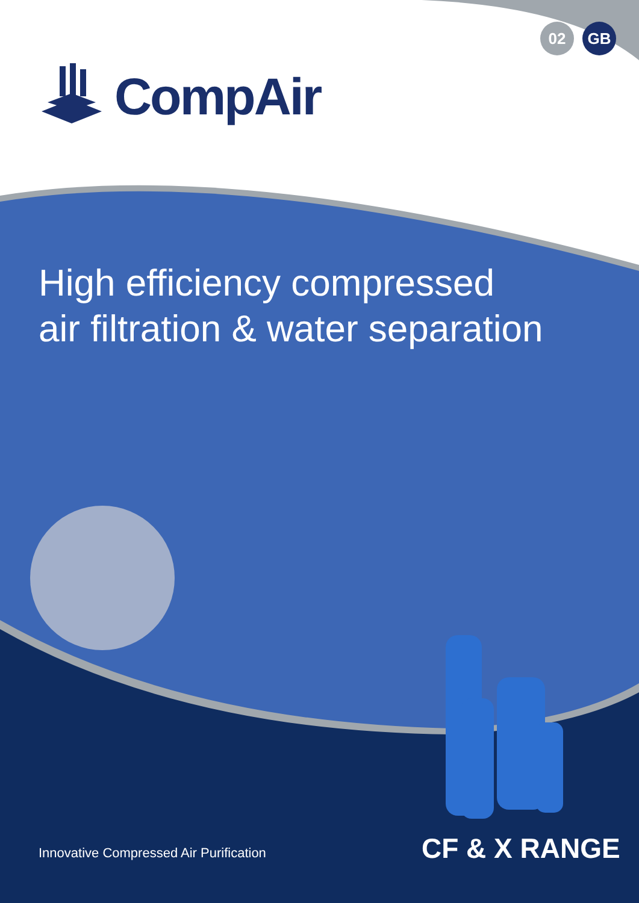02 GB
CompAir
High efficiency compressed
air filtration & water separation
Innovative Compressed Air Purification
CF & X RANGE